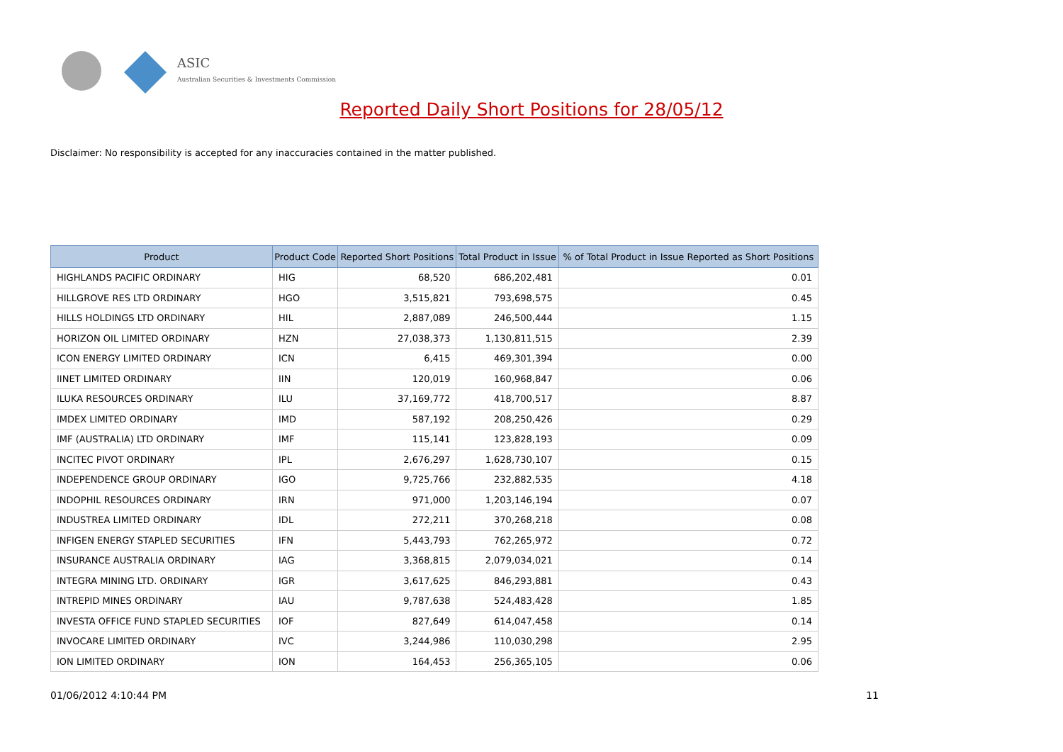ASIC
Australian Securities & Investments Commission
Reported Daily Short Positions for 28/05/12
Disclaimer: No responsibility is accepted for any inaccuracies contained in the matter published.
| Product | Product Code | Reported Short Positions | Total Product in Issue | % of Total Product in Issue Reported as Short Positions |
| --- | --- | --- | --- | --- |
| HIGHLANDS PACIFIC ORDINARY | HIG | 68,520 | 686,202,481 | 0.01 |
| HILLGROVE RES LTD ORDINARY | HGO | 3,515,821 | 793,698,575 | 0.45 |
| HILLS HOLDINGS LTD ORDINARY | HIL | 2,887,089 | 246,500,444 | 1.15 |
| HORIZON OIL LIMITED ORDINARY | HZN | 27,038,373 | 1,130,811,515 | 2.39 |
| ICON ENERGY LIMITED ORDINARY | ICN | 6,415 | 469,301,394 | 0.00 |
| IINET LIMITED ORDINARY | IIN | 120,019 | 160,968,847 | 0.06 |
| ILUKA RESOURCES ORDINARY | ILU | 37,169,772 | 418,700,517 | 8.87 |
| IMDEX LIMITED ORDINARY | IMD | 587,192 | 208,250,426 | 0.29 |
| IMF (AUSTRALIA) LTD ORDINARY | IMF | 115,141 | 123,828,193 | 0.09 |
| INCITEC PIVOT ORDINARY | IPL | 2,676,297 | 1,628,730,107 | 0.15 |
| INDEPENDENCE GROUP ORDINARY | IGO | 9,725,766 | 232,882,535 | 4.18 |
| INDOPHIL RESOURCES ORDINARY | IRN | 971,000 | 1,203,146,194 | 0.07 |
| INDUSTREA LIMITED ORDINARY | IDL | 272,211 | 370,268,218 | 0.08 |
| INFIGEN ENERGY STAPLED SECURITIES | IFN | 5,443,793 | 762,265,972 | 0.72 |
| INSURANCE AUSTRALIA ORDINARY | IAG | 3,368,815 | 2,079,034,021 | 0.14 |
| INTEGRA MINING LTD. ORDINARY | IGR | 3,617,625 | 846,293,881 | 0.43 |
| INTREPID MINES ORDINARY | IAU | 9,787,638 | 524,483,428 | 1.85 |
| INVESTA OFFICE FUND STAPLED SECURITIES | IOF | 827,649 | 614,047,458 | 0.14 |
| INVOCARE LIMITED ORDINARY | IVC | 3,244,986 | 110,030,298 | 2.95 |
| ION LIMITED ORDINARY | ION | 164,453 | 256,365,105 | 0.06 |
01/06/2012 4:10:44 PM 11